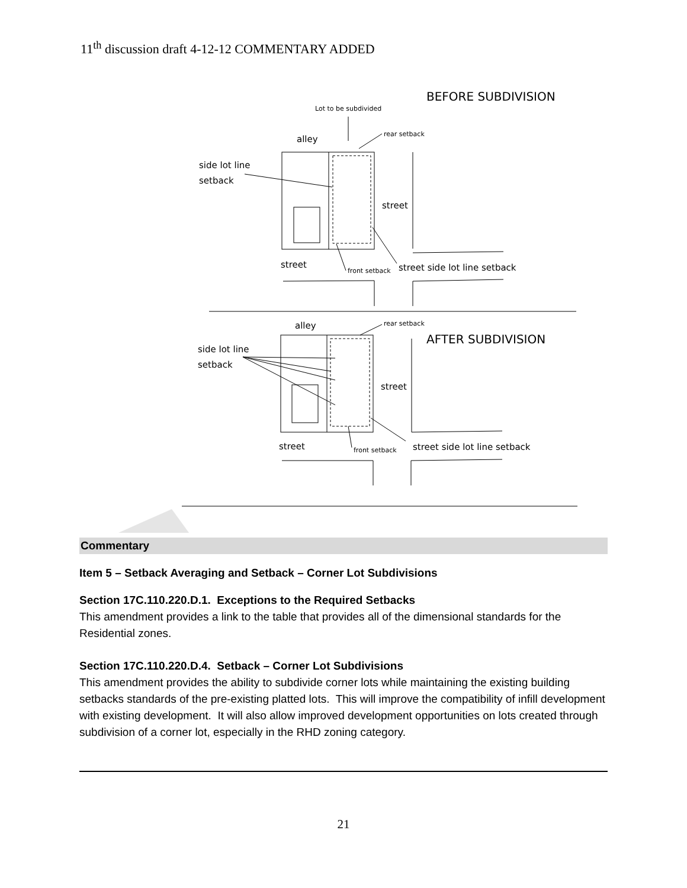11<sup>th</sup> discussion draft 4-12-12 COMMENTARY ADDED
BEFORE SUBDIVISION
Lot to be subdivided
alley
rear setback
side lot line
setback
street
street
front setback
street side lot line setback
alley
rear setback
AFTER SUBDIVISION
side lot line
setback
street
street
front setback
street side lot line setback
Commentary
Item 5 – Setback Averaging and Setback – Corner Lot Subdivisions
Section 17C.110.220.D.1. Exceptions to the Required Setbacks
This amendment provides a link to the table that provides all of the dimensional standards for the Residential zones.
Section 17C.110.220.D.4. Setback – Corner Lot Subdivisions
This amendment provides the ability to subdivide corner lots while maintaining the existing building setbacks standards of the pre-existing platted lots. This will improve the compatibility of infill development with existing development. It will also allow improved development opportunities on lots created through subdivision of a corner lot, especially in the RHD zoning category.
21